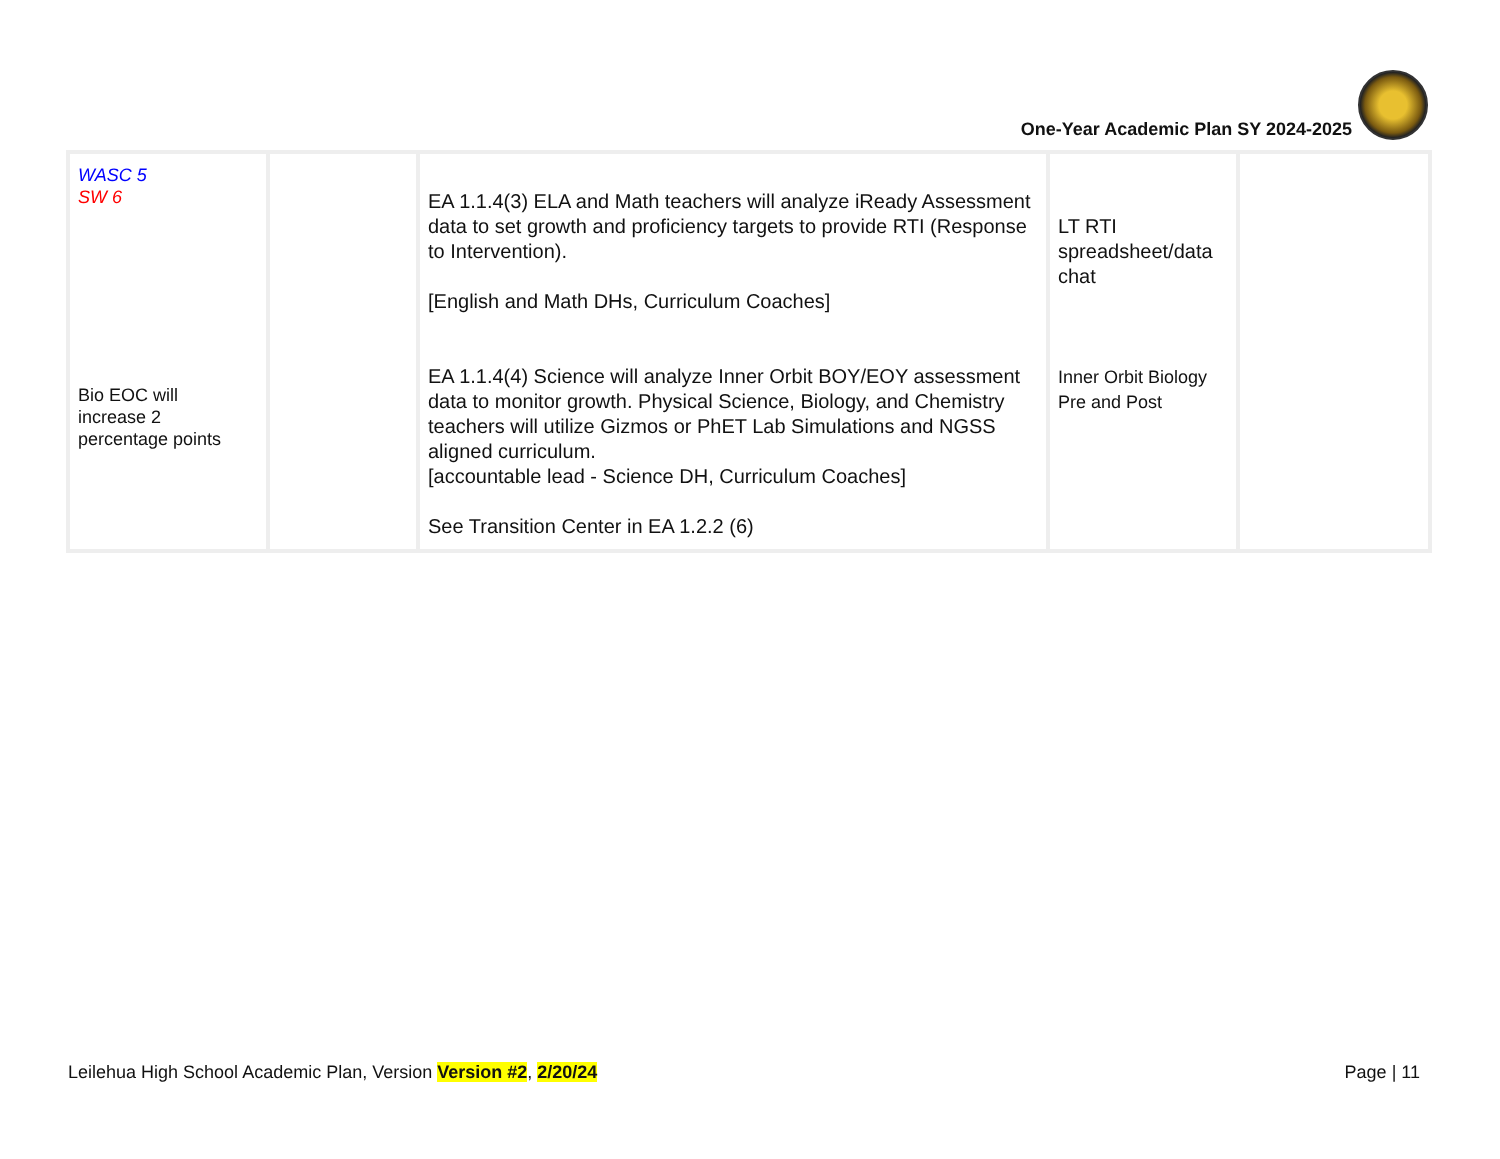One-Year Academic Plan SY 2024-2025
| WASC 5 SW 6 Bio EOC will increase 2 percentage points | | EA 1.1.4(3) ELA and Math teachers will analyze iReady Assessment data to set growth and proficiency targets to provide RTI (Response to Intervention). [English and Math DHs, Curriculum Coaches] EA 1.1.4(4) Science will analyze Inner Orbit BOY/EOY assessment data to monitor growth. Physical Science, Biology, and Chemistry teachers will utilize Gizmos or PhET Lab Simulations and NGSS aligned curriculum. [accountable lead - Science DH, Curriculum Coaches] See Transition Center in EA 1.2.2 (6) | LT RTI spreadsheet/data chat Inner Orbit Biology Pre and Post | |
Leilehua High School Academic Plan, Version Version #2, 2/20/24 Page | 11